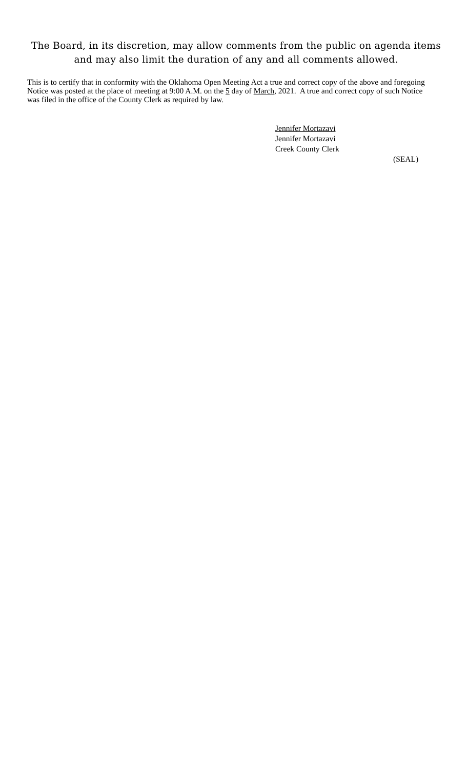The Board, in its discretion, may allow comments from the public on agenda items and may also limit the duration of any and all comments allowed.
This is to certify that in conformity with the Oklahoma Open Meeting Act a true and correct copy of the above and foregoing Notice was posted at the place of meeting at 9:00 A.M. on the 5 day of March, 2021. A true and correct copy of such Notice was filed in the office of the County Clerk as required by law.
Jennifer Mortazavi
Jennifer Mortazavi
Creek County Clerk
(SEAL)